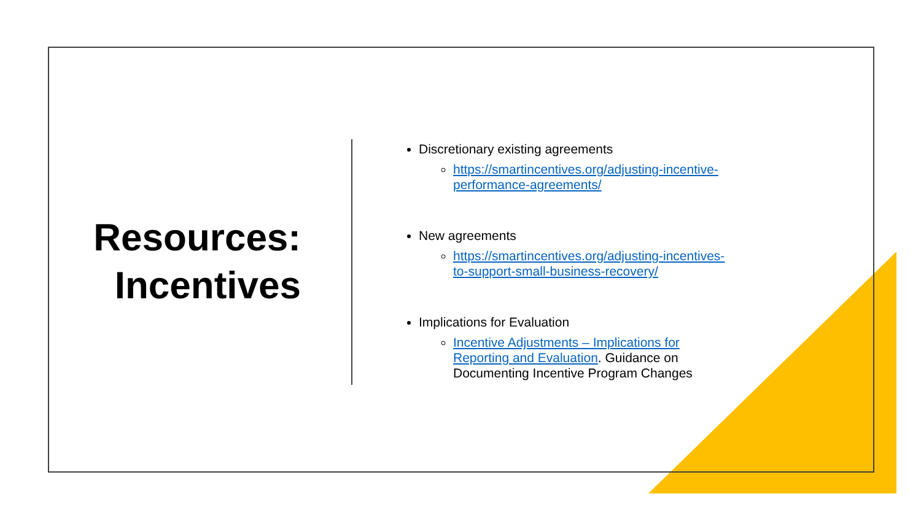Resources:
Incentives
Discretionary existing agreements
https://smartincentives.org/adjusting-incentive-
performance-agreements/
New agreements
https://smartincentives.org/adjusting-incentives-
to-support-small-business-recovery/
Implications for Evaluation
Incentive Adjustments – Implications for
Reporting and Evaluation. Guidance on
Documenting Incentive Program Changes